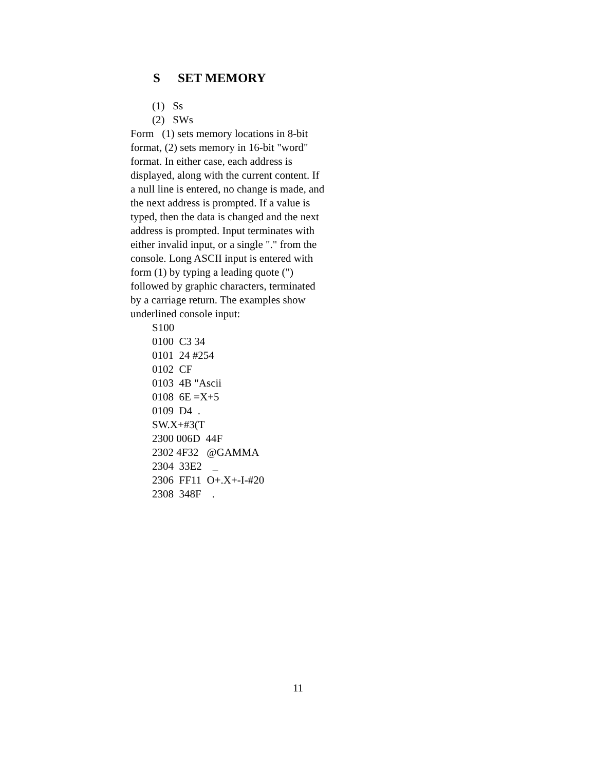S SET MEMORY
(1) Ss
(2) SWs
Form (1) sets memory locations in 8-bit format, (2) sets memory in 16-bit "word" format. In either case, each address is displayed, along with the current content. If a null line is entered, no change is made, and the next address is prompted. If a value is typed, then the data is changed and the next address is prompted. Input terminates with either invalid input, or a single "." from the console. Long ASCII input is entered with form (1) by typing a leading quote (") followed by graphic characters, terminated by a carriage return. The examples show underlined console input:
S100
0100 C3 34
0101 24 #254
0102 CF
0103 4B "Ascii
0108 6E =X+5
0109 D4 .
SW.X+#3(T
2300 006D 44F
2302 4F32 @GAMMA
2304 33E2 _
2306 FF11 O+.X+-I-#20
2308 348F .
11